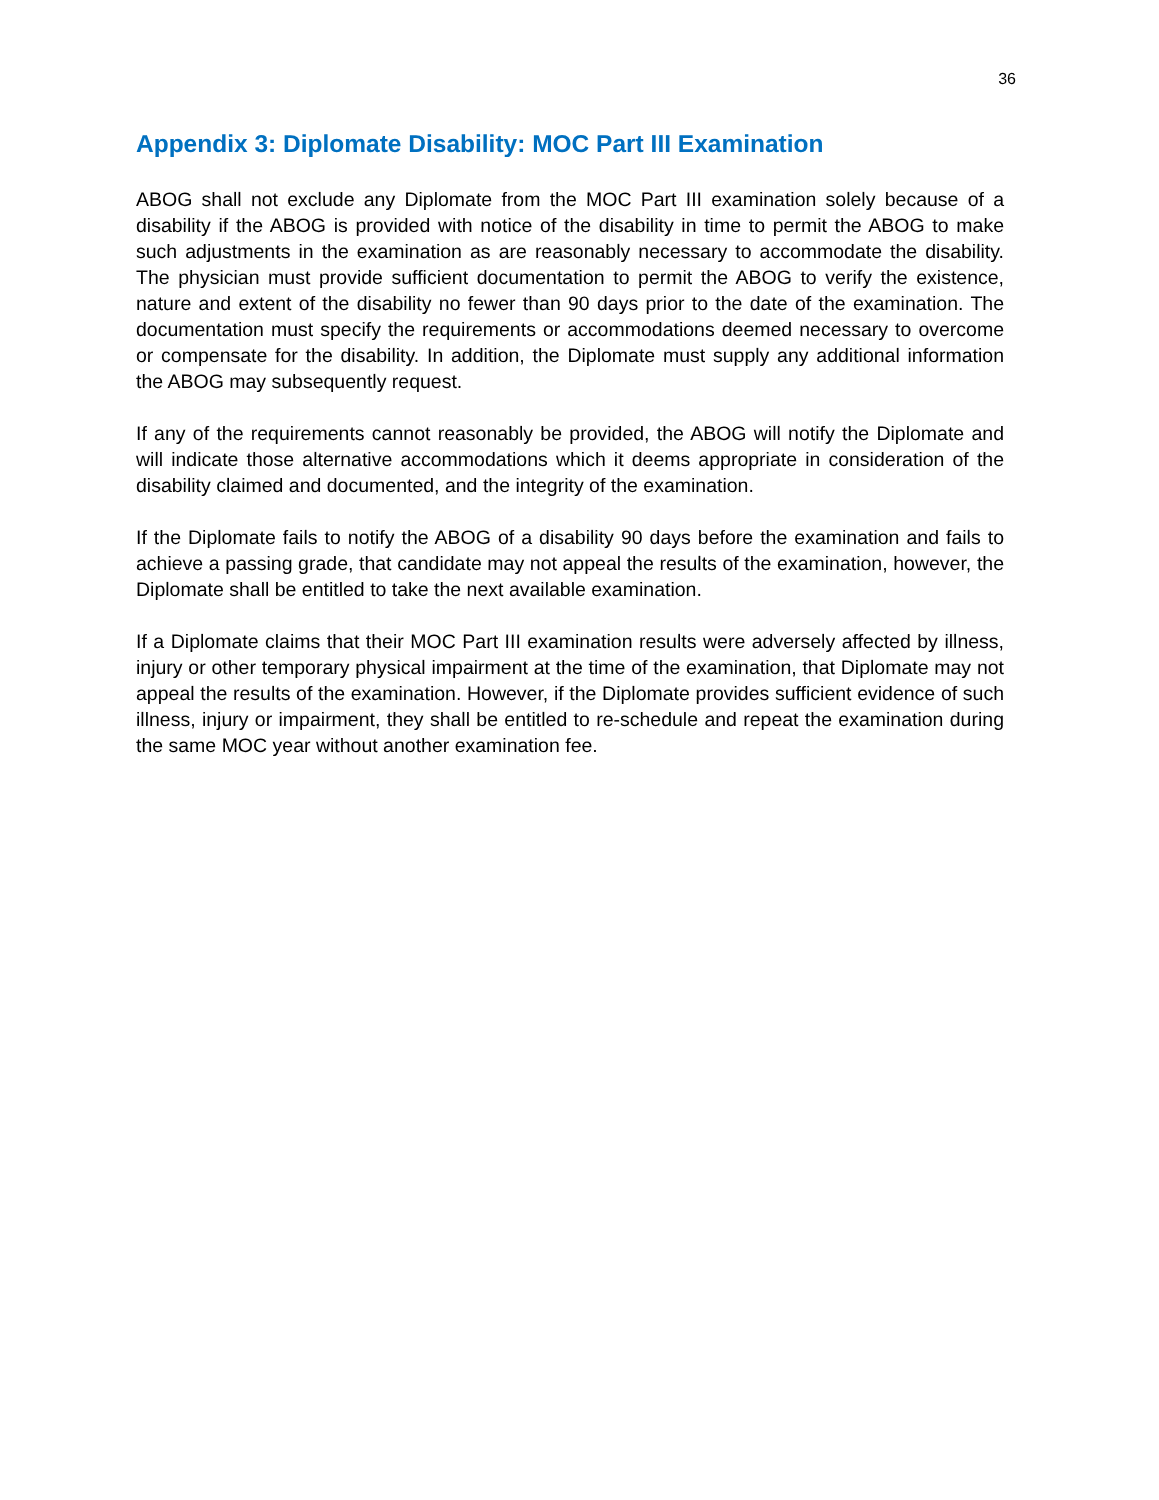36
Appendix 3: Diplomate Disability: MOC Part III Examination
ABOG shall not exclude any Diplomate from the MOC Part III examination solely because of a disability if the ABOG is provided with notice of the disability in time to permit the ABOG to make such adjustments in the examination as are reasonably necessary to accommodate the disability. The physician must provide sufficient documentation to permit the ABOG to verify the existence, nature and extent of the disability no fewer than 90 days prior to the date of the examination. The documentation must specify the requirements or accommodations deemed necessary to overcome or compensate for the disability. In addition, the Diplomate must supply any additional information the ABOG may subsequently request.
If any of the requirements cannot reasonably be provided, the ABOG will notify the Diplomate and will indicate those alternative accommodations which it deems appropriate in consideration of the disability claimed and documented, and the integrity of the examination.
If the Diplomate fails to notify the ABOG of a disability 90 days before the examination and fails to achieve a passing grade, that candidate may not appeal the results of the examination, however, the Diplomate shall be entitled to take the next available examination.
If a Diplomate claims that their MOC Part III examination results were adversely affected by illness, injury or other temporary physical impairment at the time of the examination, that Diplomate may not appeal the results of the examination. However, if the Diplomate provides sufficient evidence of such illness, injury or impairment, they shall be entitled to re-schedule and repeat the examination during the same MOC year without another examination fee.